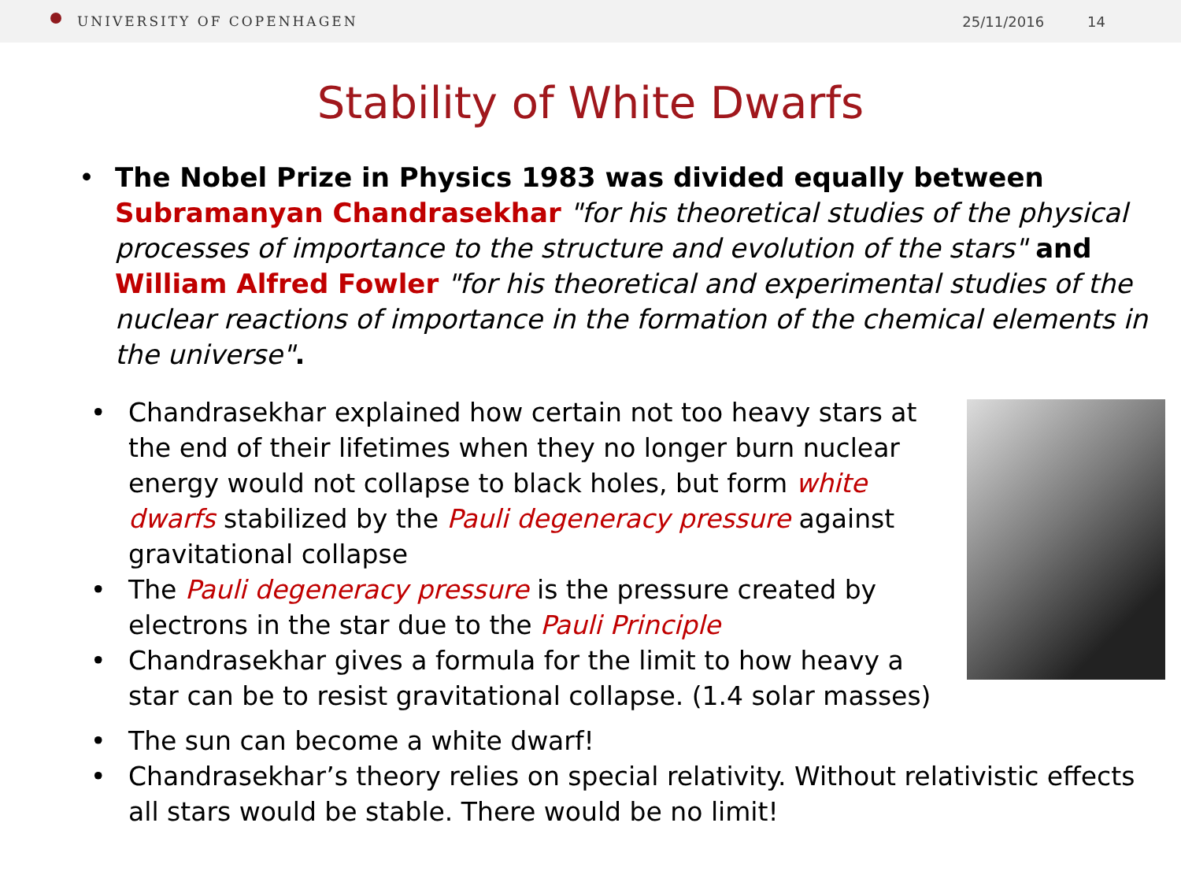UNIVERSITY OF COPENHAGEN 25/11/2016 14
Stability of White Dwarfs
The Nobel Prize in Physics 1983 was divided equally between Subramanyan Chandrasekhar "for his theoretical studies of the physical processes of importance to the structure and evolution of the stars" and William Alfred Fowler "for his theoretical and experimental studies of the nuclear reactions of importance in the formation of the chemical elements in the universe".
Chandrasekhar explained how certain not too heavy stars at the end of their lifetimes when they no longer burn nuclear energy would not collapse to black holes, but form white dwarfs stabilized by the Pauli degeneracy pressure against gravitational collapse
The Pauli degeneracy pressure is the pressure created by electrons in the star due to the Pauli Principle
Chandrasekhar gives a formula for the limit to how heavy a star can be to resist gravitational collapse. (1.4 solar masses)
The sun can become a white dwarf!
Chandrasekhar’s theory relies on special relativity. Without relativistic effects all stars would be stable. There would be no limit!